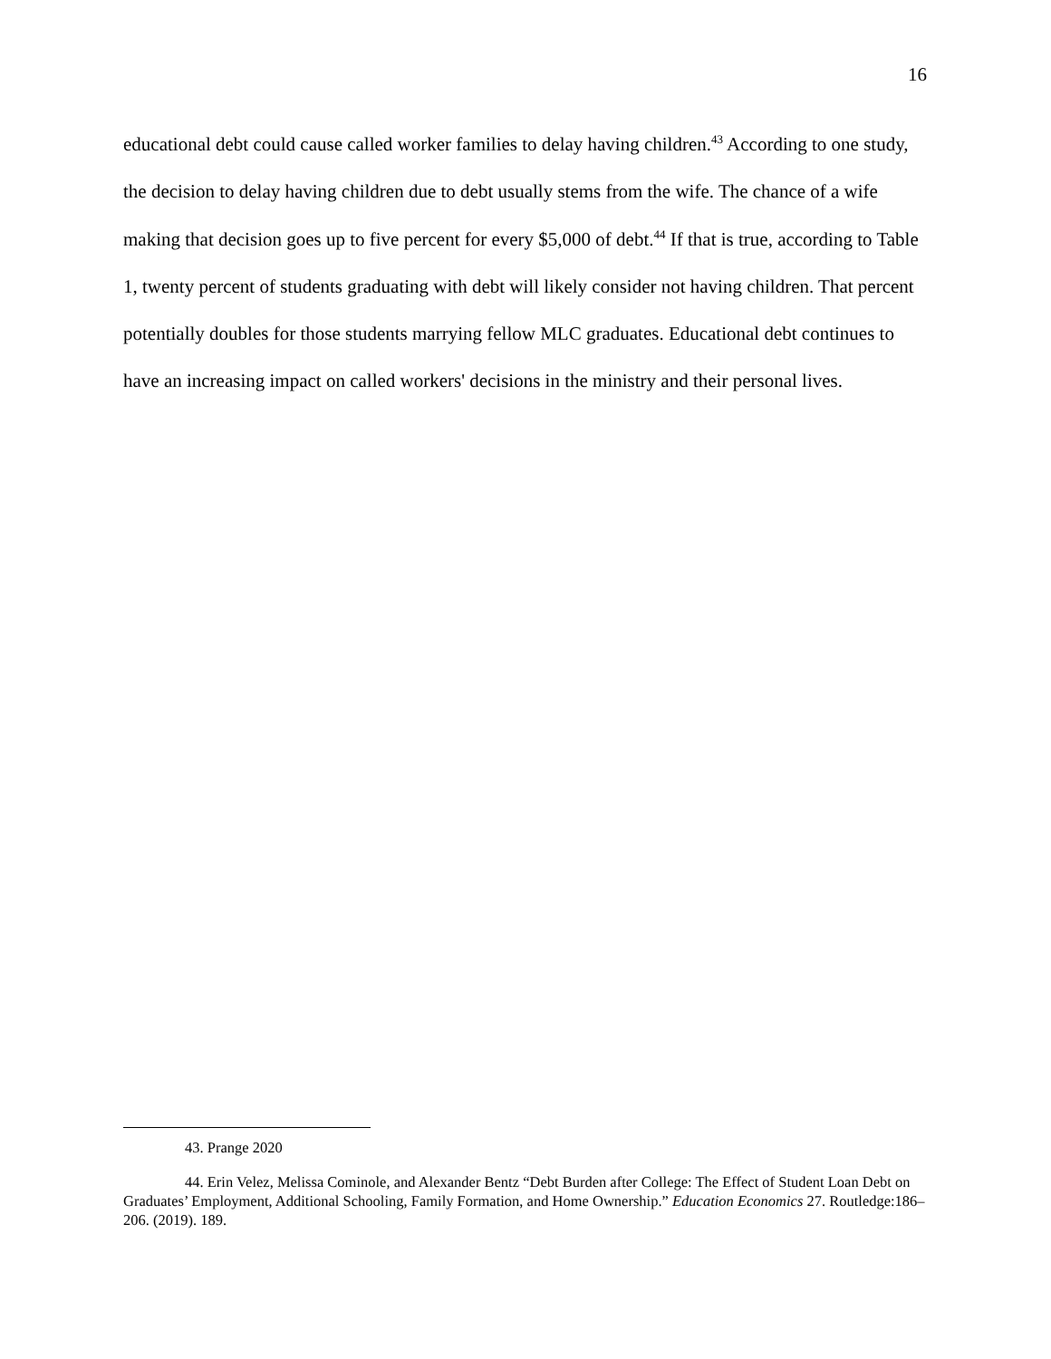16
educational debt could cause called worker families to delay having children.<sup>43</sup> According to one study, the decision to delay having children due to debt usually stems from the wife. The chance of a wife making that decision goes up to five percent for every $5,000 of debt.<sup>44</sup> If that is true, according to Table 1, twenty percent of students graduating with debt will likely consider not having children. That percent potentially doubles for those students marrying fellow MLC graduates. Educational debt continues to have an increasing impact on called workers' decisions in the ministry and their personal lives.
43. Prange 2020
44. Erin Velez, Melissa Cominole, and Alexander Bentz “Debt Burden after College: The Effect of Student Loan Debt on Graduates’ Employment, Additional Schooling, Family Formation, and Home Ownership.” Education Economics 27. Routledge:186–206. (2019). 189.